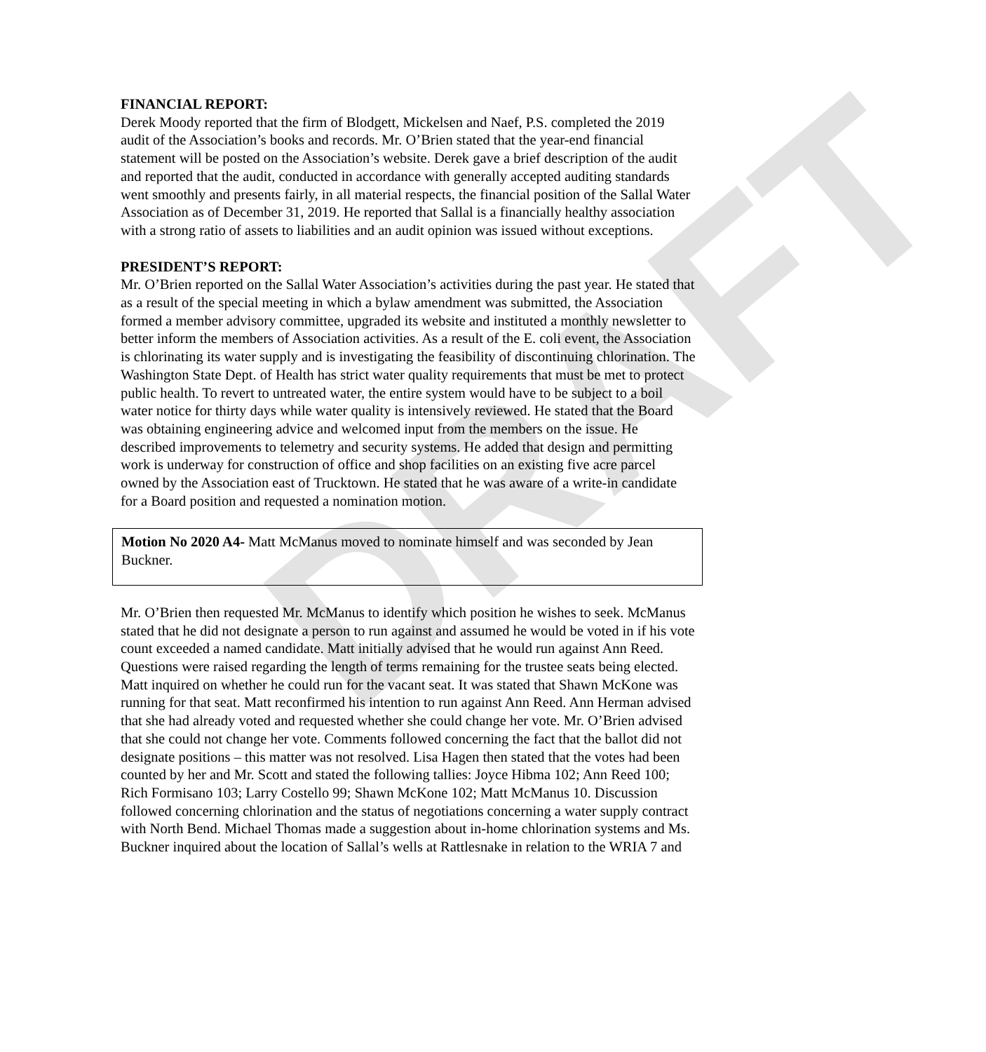DRAFT
FINANCIAL REPORT:
Derek Moody reported that the firm of Blodgett, Mickelsen and Naef, P.S. completed the 2019 audit of the Association’s books and records. Mr. O’Brien stated that the year-end financial statement will be posted on the Association’s website. Derek gave a brief description of the audit and reported that the audit, conducted in accordance with generally accepted auditing standards went smoothly and presents fairly, in all material respects, the financial position of the Sallal Water Association as of December 31, 2019. He reported that Sallal is a financially healthy association with a strong ratio of assets to liabilities and an audit opinion was issued without exceptions.
PRESIDENT’S REPORT:
Mr. O’Brien reported on the Sallal Water Association’s activities during the past year. He stated that as a result of the special meeting in which a bylaw amendment was submitted, the Association formed a member advisory committee, upgraded its website and instituted a monthly newsletter to better inform the members of Association activities. As a result of the E. coli event, the Association is chlorinating its water supply and is investigating the feasibility of discontinuing chlorination. The Washington State Dept. of Health has strict water quality requirements that must be met to protect public health. To revert to untreated water, the entire system would have to be subject to a boil water notice for thirty days while water quality is intensively reviewed. He stated that the Board was obtaining engineering advice and welcomed input from the members on the issue. He described improvements to telemetry and security systems. He added that design and permitting work is underway for construction of office and shop facilities on an existing five acre parcel owned by the Association east of Trucktown. He stated that he was aware of a write-in candidate for a Board position and requested a nomination motion.
Motion No 2020 A4- Matt McManus moved to nominate himself and was seconded by Jean Buckner.
Mr. O’Brien then requested Mr. McManus to identify which position he wishes to seek. McManus stated that he did not designate a person to run against and assumed he would be voted in if his vote count exceeded a named candidate. Matt initially advised that he would run against Ann Reed. Questions were raised regarding the length of terms remaining for the trustee seats being elected. Matt inquired on whether he could run for the vacant seat. It was stated that Shawn McKone was running for that seat. Matt reconfirmed his intention to run against Ann Reed. Ann Herman advised that she had already voted and requested whether she could change her vote. Mr. O’Brien advised that she could not change her vote. Comments followed concerning the fact that the ballot did not designate positions – this matter was not resolved. Lisa Hagen then stated that the votes had been counted by her and Mr. Scott and stated the following tallies: Joyce Hibma 102; Ann Reed 100; Rich Formisano 103; Larry Costello 99; Shawn McKone 102; Matt McManus 10. Discussion followed concerning chlorination and the status of negotiations concerning a water supply contract with North Bend. Michael Thomas made a suggestion about in-home chlorination systems and Ms. Buckner inquired about the location of Sallal’s wells at Rattlesnake in relation to the WRIA 7 and